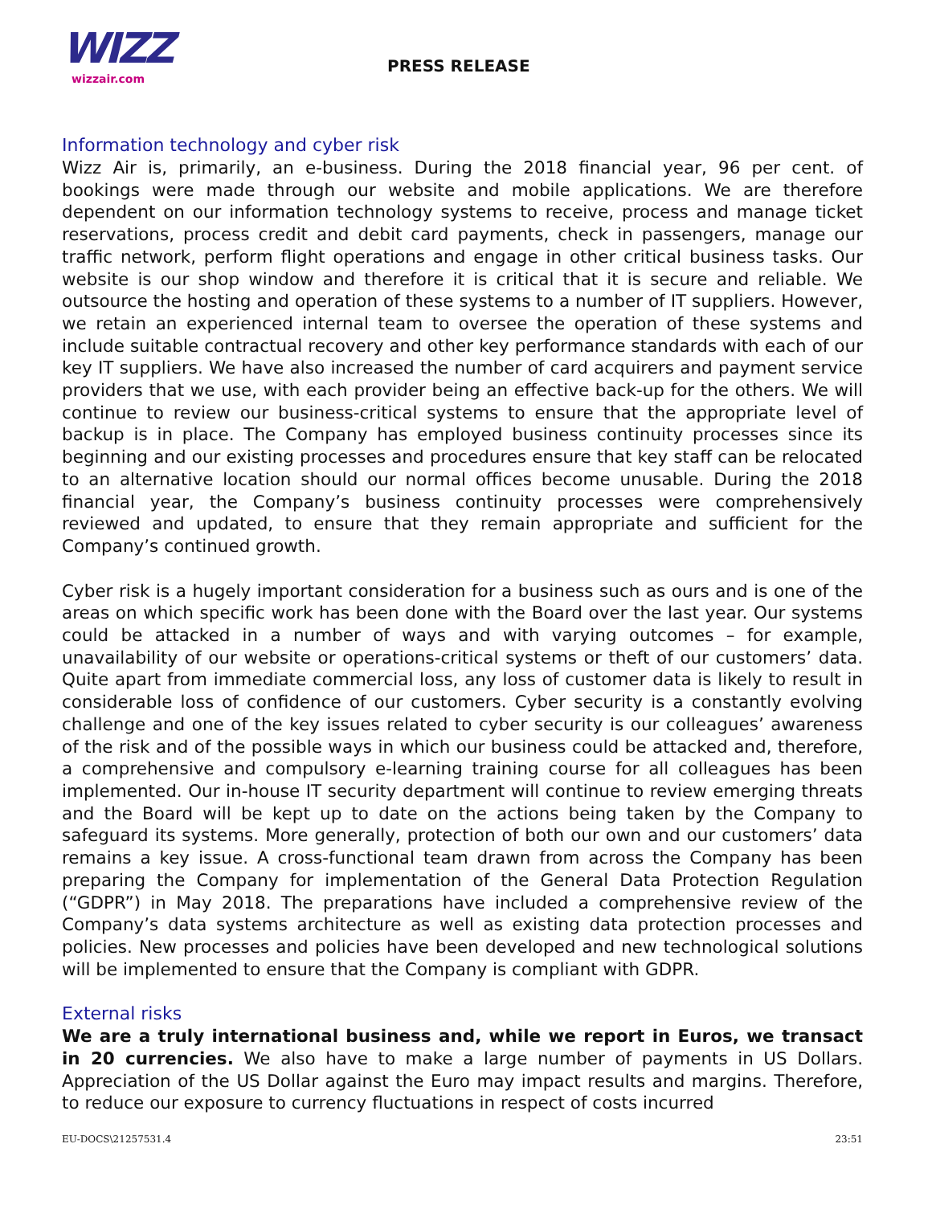WIZZ
wizzair.com
PRESS RELEASE
Information technology and cyber risk
Wizz Air is, primarily, an e-business. During the 2018 financial year, 96 per cent. of bookings were made through our website and mobile applications. We are therefore dependent on our information technology systems to receive, process and manage ticket reservations, process credit and debit card payments, check in passengers, manage our traffic network, perform flight operations and engage in other critical business tasks. Our website is our shop window and therefore it is critical that it is secure and reliable. We outsource the hosting and operation of these systems to a number of IT suppliers. However, we retain an experienced internal team to oversee the operation of these systems and include suitable contractual recovery and other key performance standards with each of our key IT suppliers. We have also increased the number of card acquirers and payment service providers that we use, with each provider being an effective back-up for the others. We will continue to review our business-critical systems to ensure that the appropriate level of backup is in place. The Company has employed business continuity processes since its beginning and our existing processes and procedures ensure that key staff can be relocated to an alternative location should our normal offices become unusable. During the 2018 financial year, the Company’s business continuity processes were comprehensively reviewed and updated, to ensure that they remain appropriate and sufficient for the Company’s continued growth.
Cyber risk is a hugely important consideration for a business such as ours and is one of the areas on which specific work has been done with the Board over the last year. Our systems could be attacked in a number of ways and with varying outcomes – for example, unavailability of our website or operations-critical systems or theft of our customers’ data. Quite apart from immediate commercial loss, any loss of customer data is likely to result in considerable loss of confidence of our customers. Cyber security is a constantly evolving challenge and one of the key issues related to cyber security is our colleagues’ awareness of the risk and of the possible ways in which our business could be attacked and, therefore, a comprehensive and compulsory e-learning training course for all colleagues has been implemented. Our in-house IT security department will continue to review emerging threats and the Board will be kept up to date on the actions being taken by the Company to safeguard its systems. More generally, protection of both our own and our customers’ data remains a key issue. A cross-functional team drawn from across the Company has been preparing the Company for implementation of the General Data Protection Regulation (“GDPR”) in May 2018. The preparations have included a comprehensive review of the Company’s data systems architecture as well as existing data protection processes and policies. New processes and policies have been developed and new technological solutions will be implemented to ensure that the Company is compliant with GDPR.
External risks
We are a truly international business and, while we report in Euros, we transact in 20 currencies. We also have to make a large number of payments in US Dollars. Appreciation of the US Dollar against the Euro may impact results and margins. Therefore, to reduce our exposure to currency fluctuations in respect of costs incurred
EU-DOCS\21257531.4 23:51